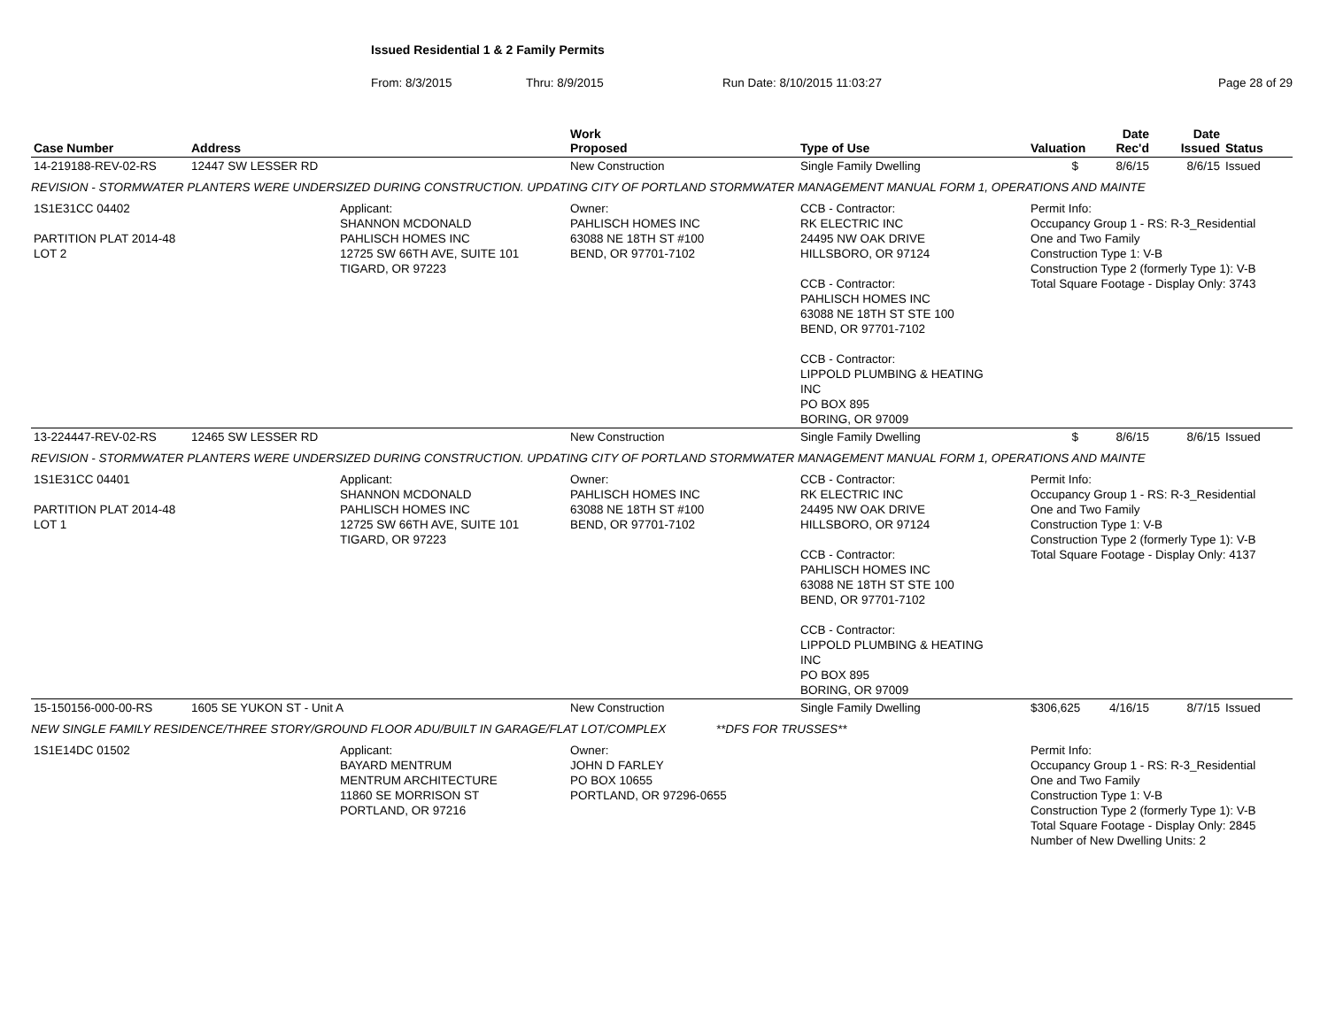Issued Residential 1 & 2 Family Permits
From: 8/3/2015 Thru: 8/9/2015 Run Date: 8/10/2015 11:03:27 Page 28 of 29
| Case Number | Address | | Work Proposed | Type of Use | Valuation | Date Rec'd | Date Issued | Status |
| --- | --- | --- | --- | --- | --- | --- | --- | --- |
| 14-219188-REV-02-RS | 12447 SW LESSER RD | | New Construction | Single Family Dwelling | $ | 8/6/15 | 8/6/15 | Issued |
| REVISION - STORMWATER PLANTERS WERE UNDERSIZED DURING CONSTRUCTION. UPDATING CITY OF PORTLAND STORMWATER MANAGEMENT MANUAL FORM 1, OPERATIONS AND MAINTE | | | | | | | | |
| 1S1E31CC 04402 PARTITION PLAT 2014-48 LOT 2 | | Applicant: SHANNON MCDONALD PAHLISCH HOMES INC 12725 SW 66TH AVE, SUITE 101 TIGARD, OR 97223 | Owner: PAHLISCH HOMES INC 63088 NE 18TH ST #100 BEND, OR 97701-7102 | CCB - Contractor: RK ELECTRIC INC 24495 NW OAK DRIVE HILLSBORO, OR 97124 CCB - Contractor: PAHLISCH HOMES INC 63088 NE 18TH ST STE 100 BEND, OR 97701-7102 CCB - Contractor: LIPPOLD PLUMBING & HEATING INC PO BOX 895 BORING, OR 97009 | Permit Info: Occupancy Group 1 - RS: R-3_Residential One and Two Family Construction Type 1: V-B Construction Type 2 (formerly Type 1): V-B Total Square Footage - Display Only: 3743 | | | |
| 13-224447-REV-02-RS | 12465 SW LESSER RD | | New Construction | Single Family Dwelling | $ | 8/6/15 | 8/6/15 | Issued |
| REVISION - STORMWATER PLANTERS WERE UNDERSIZED DURING CONSTRUCTION. UPDATING CITY OF PORTLAND STORMWATER MANAGEMENT MANUAL FORM 1, OPERATIONS AND MAINTE | | | | | | | | |
| 1S1E31CC 04401 PARTITION PLAT 2014-48 LOT 1 | | Applicant: SHANNON MCDONALD PAHLISCH HOMES INC 12725 SW 66TH AVE, SUITE 101 TIGARD, OR 97223 | Owner: PAHLISCH HOMES INC 63088 NE 18TH ST #100 BEND, OR 97701-7102 | CCB - Contractor: RK ELECTRIC INC 24495 NW OAK DRIVE HILLSBORO, OR 97124 CCB - Contractor: PAHLISCH HOMES INC 63088 NE 18TH ST STE 100 BEND, OR 97701-7102 CCB - Contractor: LIPPOLD PLUMBING & HEATING INC PO BOX 895 BORING, OR 97009 | Permit Info: Occupancy Group 1 - RS: R-3_Residential One and Two Family Construction Type 1: V-B Construction Type 2 (formerly Type 1): V-B Total Square Footage - Display Only: 4137 | | | |
| 15-150156-000-00-RS | 1605 SE YUKON ST - Unit A | | New Construction | Single Family Dwelling | $306,625 | 4/16/15 | 8/7/15 | Issued |
| NEW SINGLE FAMILY RESIDENCE/THREE STORY/GROUND FLOOR ADU/BUILT IN GARAGE/FLAT LOT/COMPLEX **DFS FOR TRUSSES** | | | | | | | | |
| 1S1E14DC 01502 | | Applicant: BAYARD MENTRUM MENTRUM ARCHITECTURE 11860 SE MORRISON ST PORTLAND, OR 97216 | Owner: JOHN D FARLEY PO BOX 10655 PORTLAND, OR 97296-0655 | | Permit Info: Occupancy Group 1 - RS: R-3_Residential One and Two Family Construction Type 1: V-B Construction Type 2 (formerly Type 1): V-B Total Square Footage - Display Only: 2845 Number of New Dwelling Units: 2 | | | |